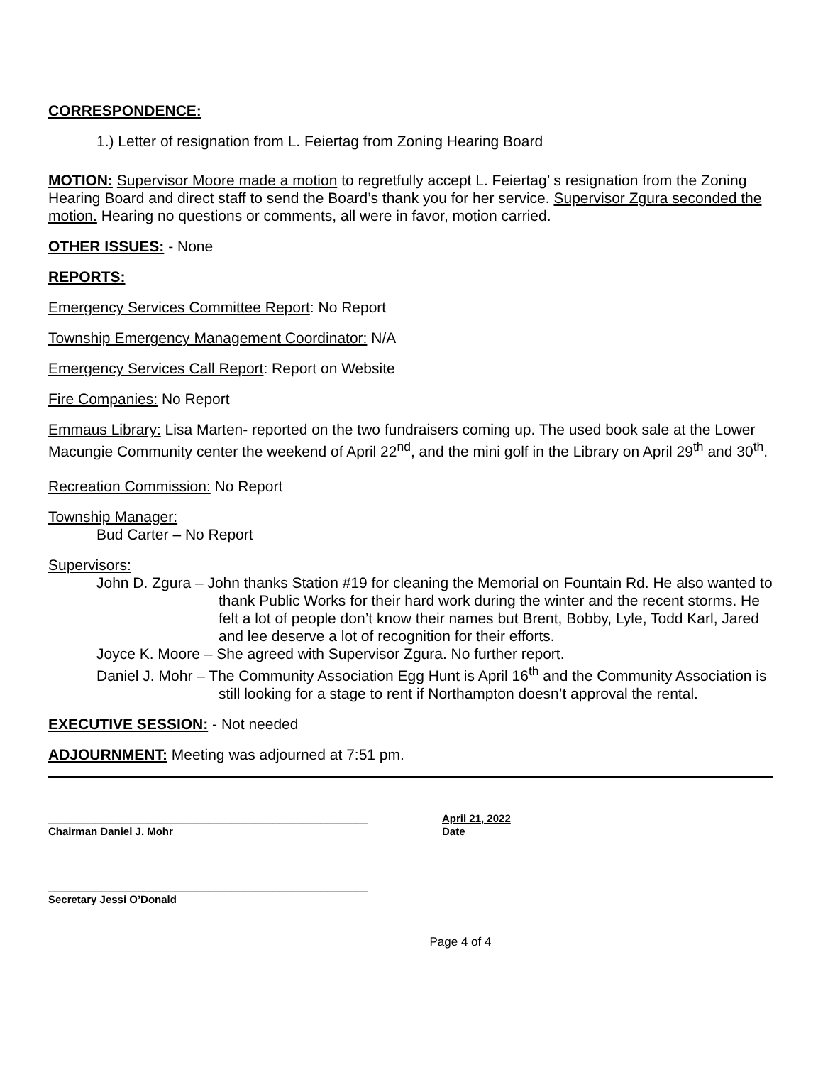CORRESPONDENCE:
1.) Letter of resignation from L. Feiertag from Zoning Hearing Board
MOTION: Supervisor Moore made a motion to regretfully accept L. Feiertag’ s resignation from the Zoning Hearing Board and direct staff to send the Board’s thank you for her service. Supervisor Zgura seconded the motion. Hearing no questions or comments, all were in favor, motion carried.
OTHER ISSUES: - None
REPORTS:
Emergency Services Committee Report: No Report
Township Emergency Management Coordinator: N/A
Emergency Services Call Report: Report on Website
Fire Companies: No Report
Emmaus Library: Lisa Marten- reported on the two fundraisers coming up. The used book sale at the Lower Macungie Community center the weekend of April 22<sup>nd</sup>, and the mini golf in the Library on April 29<sup>th</sup> and 30<sup>th</sup>.
Recreation Commission: No Report
Township Manager:
Bud Carter – No Report
Supervisors:
John D. Zgura – John thanks Station #19 for cleaning the Memorial on Fountain Rd. He also wanted to thank Public Works for their hard work during the winter and the recent storms. He felt a lot of people don’t know their names but Brent, Bobby, Lyle, Todd Karl, Jared and lee deserve a lot of recognition for their efforts.
Joyce K. Moore – She agreed with Supervisor Zgura. No further report.
Daniel J. Mohr – The Community Association Egg Hunt is April 16<sup>th</sup> and the Community Association is still looking for a stage to rent if Northampton doesn’t approval the rental.
EXECUTIVE SESSION: - Not needed
ADJOURNMENT: Meeting was adjourned at 7:51 pm.
______________________________________________________
Chairman Daniel J. Mohr
April 21, 2022
Date
______________________________________________________
Secretary Jessi O’Donald
Page 4 of 4